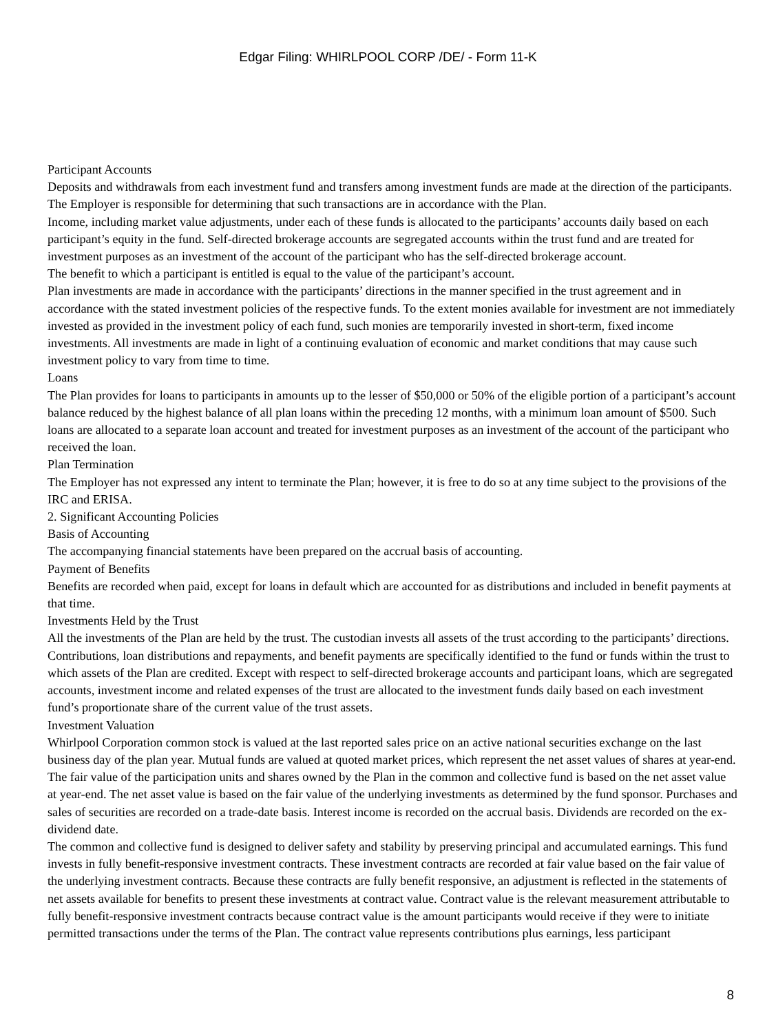Edgar Filing: WHIRLPOOL CORP /DE/ - Form 11-K
Participant Accounts
Deposits and withdrawals from each investment fund and transfers among investment funds are made at the direction of the participants. The Employer is responsible for determining that such transactions are in accordance with the Plan.
Income, including market value adjustments, under each of these funds is allocated to the participants’ accounts daily based on each participant’s equity in the fund. Self-directed brokerage accounts are segregated accounts within the trust fund and are treated for investment purposes as an investment of the account of the participant who has the self-directed brokerage account.
The benefit to which a participant is entitled is equal to the value of the participant’s account.
Plan investments are made in accordance with the participants’ directions in the manner specified in the trust agreement and in accordance with the stated investment policies of the respective funds. To the extent monies available for investment are not immediately invested as provided in the investment policy of each fund, such monies are temporarily invested in short-term, fixed income investments. All investments are made in light of a continuing evaluation of economic and market conditions that may cause such investment policy to vary from time to time.
Loans
The Plan provides for loans to participants in amounts up to the lesser of $50,000 or 50% of the eligible portion of a participant’s account balance reduced by the highest balance of all plan loans within the preceding 12 months, with a minimum loan amount of $500. Such loans are allocated to a separate loan account and treated for investment purposes as an investment of the account of the participant who received the loan.
Plan Termination
The Employer has not expressed any intent to terminate the Plan; however, it is free to do so at any time subject to the provisions of the IRC and ERISA.
2. Significant Accounting Policies
Basis of Accounting
The accompanying financial statements have been prepared on the accrual basis of accounting.
Payment of Benefits
Benefits are recorded when paid, except for loans in default which are accounted for as distributions and included in benefit payments at that time.
Investments Held by the Trust
All the investments of the Plan are held by the trust. The custodian invests all assets of the trust according to the participants’ directions. Contributions, loan distributions and repayments, and benefit payments are specifically identified to the fund or funds within the trust to which assets of the Plan are credited. Except with respect to self-directed brokerage accounts and participant loans, which are segregated accounts, investment income and related expenses of the trust are allocated to the investment funds daily based on each investment fund’s proportionate share of the current value of the trust assets.
Investment Valuation
Whirlpool Corporation common stock is valued at the last reported sales price on an active national securities exchange on the last business day of the plan year. Mutual funds are valued at quoted market prices, which represent the net asset values of shares at year-end. The fair value of the participation units and shares owned by the Plan in the common and collective fund is based on the net asset value at year-end. The net asset value is based on the fair value of the underlying investments as determined by the fund sponsor. Purchases and sales of securities are recorded on a trade-date basis. Interest income is recorded on the accrual basis. Dividends are recorded on the ex-dividend date.
The common and collective fund is designed to deliver safety and stability by preserving principal and accumulated earnings. This fund invests in fully benefit-responsive investment contracts. These investment contracts are recorded at fair value based on the fair value of the underlying investment contracts. Because these contracts are fully benefit responsive, an adjustment is reflected in the statements of net assets available for benefits to present these investments at contract value. Contract value is the relevant measurement attributable to fully benefit-responsive investment contracts because contract value is the amount participants would receive if they were to initiate permitted transactions under the terms of the Plan. The contract value represents contributions plus earnings, less participant
8